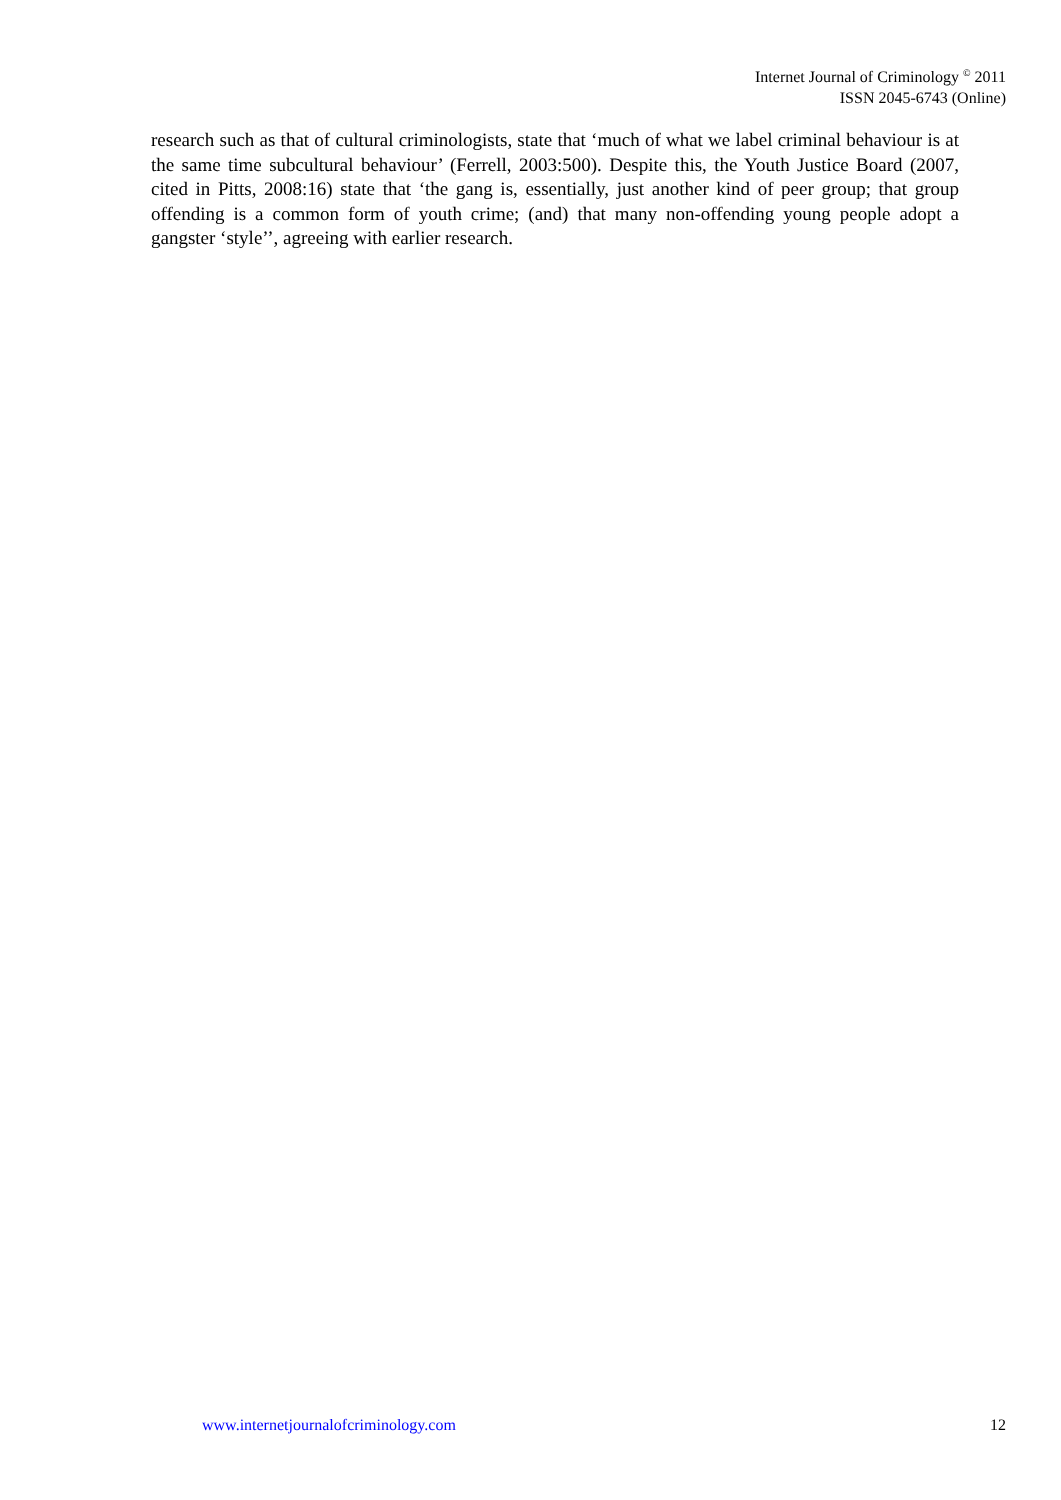Internet Journal of Criminology <sup>©</sup> 2011
ISSN 2045-6743 (Online)
research such as that of cultural criminologists, state that ‘much of what we label criminal behaviour is at the same time subcultural behaviour’ (Ferrell, 2003:500). Despite this, the Youth Justice Board (2007, cited in Pitts, 2008:16) state that ‘the gang is, essentially, just another kind of peer group; that group offending is a common form of youth crime; (and) that many non-offending young people adopt a gangster ‘style’’, agreeing with earlier research.
www.internetjournalofcriminology.com 12